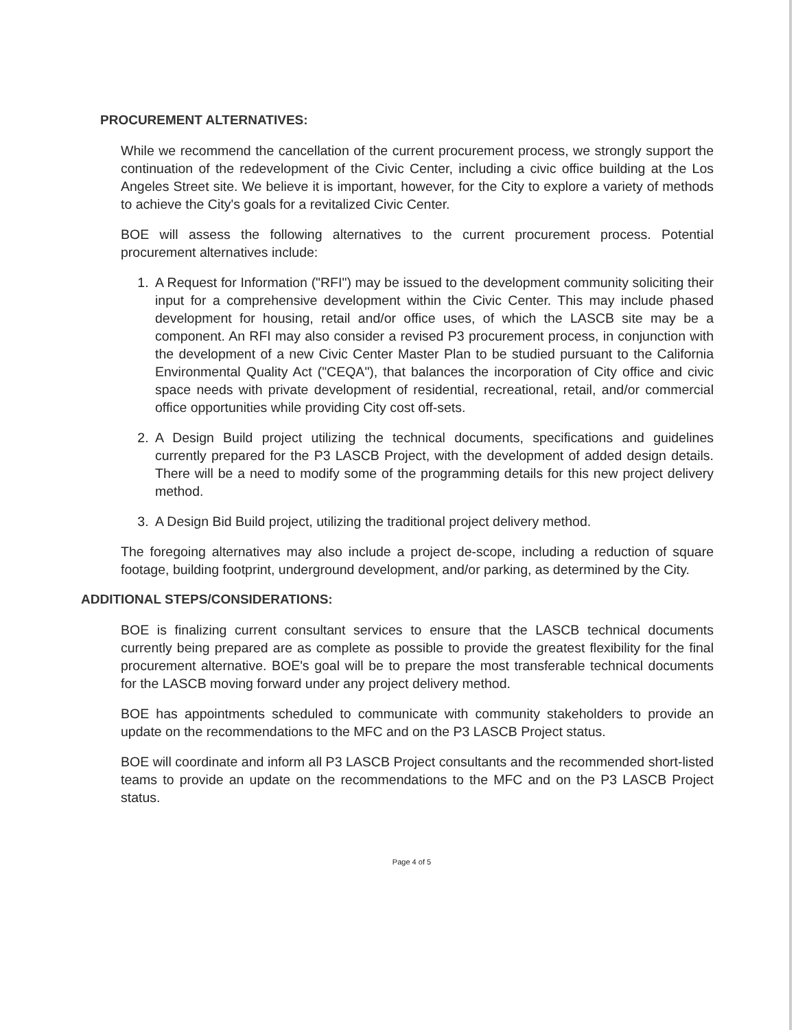PROCUREMENT ALTERNATIVES:
While we recommend the cancellation of the current procurement process, we strongly support the continuation of the redevelopment of the Civic Center, including a civic office building at the Los Angeles Street site. We believe it is important, however, for the City to explore a variety of methods to achieve the City's goals for a revitalized Civic Center.
BOE will assess the following alternatives to the current procurement process. Potential procurement alternatives include:
1. A Request for Information ("RFI") may be issued to the development community soliciting their input for a comprehensive development within the Civic Center. This may include phased development for housing, retail and/or office uses, of which the LASCB site may be a component. An RFI may also consider a revised P3 procurement process, in conjunction with the development of a new Civic Center Master Plan to be studied pursuant to the California Environmental Quality Act ("CEQA"), that balances the incorporation of City office and civic space needs with private development of residential, recreational, retail, and/or commercial office opportunities while providing City cost off-sets.
2. A Design Build project utilizing the technical documents, specifications and guidelines currently prepared for the P3 LASCB Project, with the development of added design details. There will be a need to modify some of the programming details for this new project delivery method.
3. A Design Bid Build project, utilizing the traditional project delivery method.
The foregoing alternatives may also include a project de-scope, including a reduction of square footage, building footprint, underground development, and/or parking, as determined by the City.
ADDITIONAL STEPS/CONSIDERATIONS:
BOE is finalizing current consultant services to ensure that the LASCB technical documents currently being prepared are as complete as possible to provide the greatest flexibility for the final procurement alternative. BOE's goal will be to prepare the most transferable technical documents for the LASCB moving forward under any project delivery method.
BOE has appointments scheduled to communicate with community stakeholders to provide an update on the recommendations to the MFC and on the P3 LASCB Project status.
BOE will coordinate and inform all P3 LASCB Project consultants and the recommended short-listed teams to provide an update on the recommendations to the MFC and on the P3 LASCB Project status.
Page 4 of 5